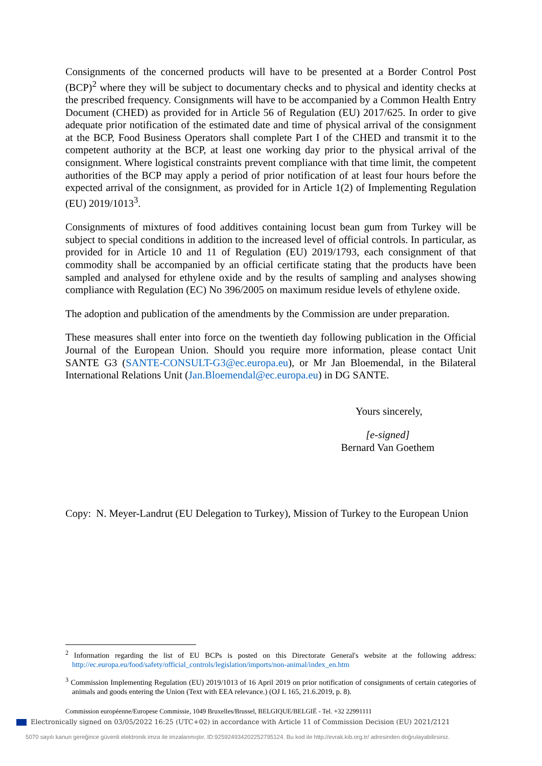Consignments of the concerned products will have to be presented at a Border Control Post (BCP)<sup>2</sup> where they will be subject to documentary checks and to physical and identity checks at the prescribed frequency. Consignments will have to be accompanied by a Common Health Entry Document (CHED) as provided for in Article 56 of Regulation (EU) 2017/625. In order to give adequate prior notification of the estimated date and time of physical arrival of the consignment at the BCP, Food Business Operators shall complete Part I of the CHED and transmit it to the competent authority at the BCP, at least one working day prior to the physical arrival of the consignment. Where logistical constraints prevent compliance with that time limit, the competent authorities of the BCP may apply a period of prior notification of at least four hours before the expected arrival of the consignment, as provided for in Article 1(2) of Implementing Regulation (EU) 2019/1013<sup>3</sup>.
Consignments of mixtures of food additives containing locust bean gum from Turkey will be subject to special conditions in addition to the increased level of official controls. In particular, as provided for in Article 10 and 11 of Regulation (EU) 2019/1793, each consignment of that commodity shall be accompanied by an official certificate stating that the products have been sampled and analysed for ethylene oxide and by the results of sampling and analyses showing compliance with Regulation (EC) No 396/2005 on maximum residue levels of ethylene oxide.
The adoption and publication of the amendments by the Commission are under preparation.
These measures shall enter into force on the twentieth day following publication in the Official Journal of the European Union. Should you require more information, please contact Unit SANTE G3 (SANTE-CONSULT-G3@ec.europa.eu), or Mr Jan Bloemendal, in the Bilateral International Relations Unit (Jan.Bloemendal@ec.europa.eu) in DG SANTE.
Yours sincerely,
[e-signed]
Bernard Van Goethem
Copy: N. Meyer-Landrut (EU Delegation to Turkey), Mission of Turkey to the European Union
<sup>2</sup> Information regarding the list of EU BCPs is posted on this Directorate General's website at the following address: http://ec.europa.eu/food/safety/official_controls/legislation/imports/non-animal/index_en.htm
<sup>3</sup> Commission Implementing Regulation (EU) 2019/1013 of 16 April 2019 on prior notification of consignments of certain categories of animals and goods entering the Union (Text with EEA relevance.) (OJ L 165, 21.6.2019, p. 8).
Commission européenne/Europese Commissie, 1049 Bruxelles/Brussel, BELGIQUE/BELGIË - Tel. +32 22991111
Electronically signed on 03/05/2022 16:25 (UTC+02) in accordance with Article 11 of Commission Decision (EU) 2021/2121
5070 sayılı kanun gereğince güvenli elektronik imza ile imzalanmıştır. ID:925924934202252795124. Bu kod ile http://evrak.kib.org.tr/ adresinden doğrulayabilirsiniz.